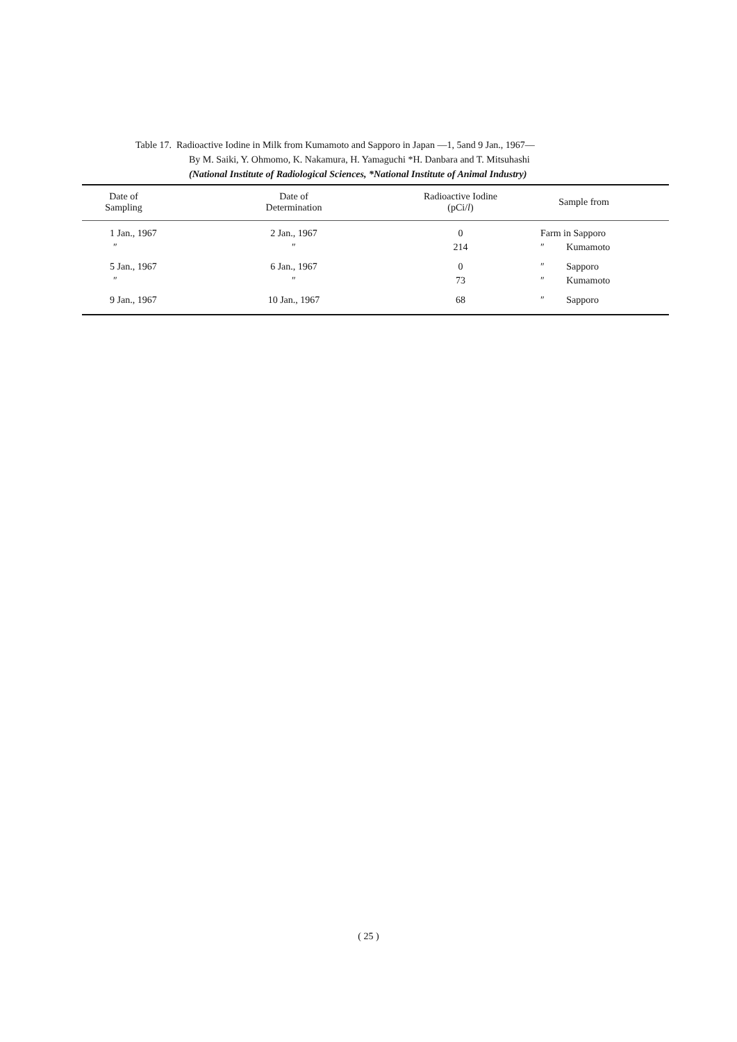Table 17. Radioactive Iodine in Milk from Kumamoto and Sapporo in Japan —1, 5and 9 Jan., 1967—
By M. Saiki, Y. Ohmomo, K. Nakamura, H. Yamaguchi *H. Danbara and T. Mitsuhashi
(National Institute of Radiological Sciences, *National Institute of Animal Industry)
| Date of Sampling | Date of Determination | Radioactive Iodine (pCi/ l ) | Sample from |
| --- | --- | --- | --- |
| 1 Jan., 1967 | 2 Jan., 1967 | 0 | Farm in Sapporo |
| ″ | ″ | 214 | ″ Kumamoto |
| 5 Jan., 1967 | 6 Jan., 1967 | 0 | ″ Sapporo |
| ″ | ″ | 73 | ″ Kumamoto |
| 9 Jan., 1967 | 10 Jan., 1967 | 68 | ″ Sapporo |
( 25 )